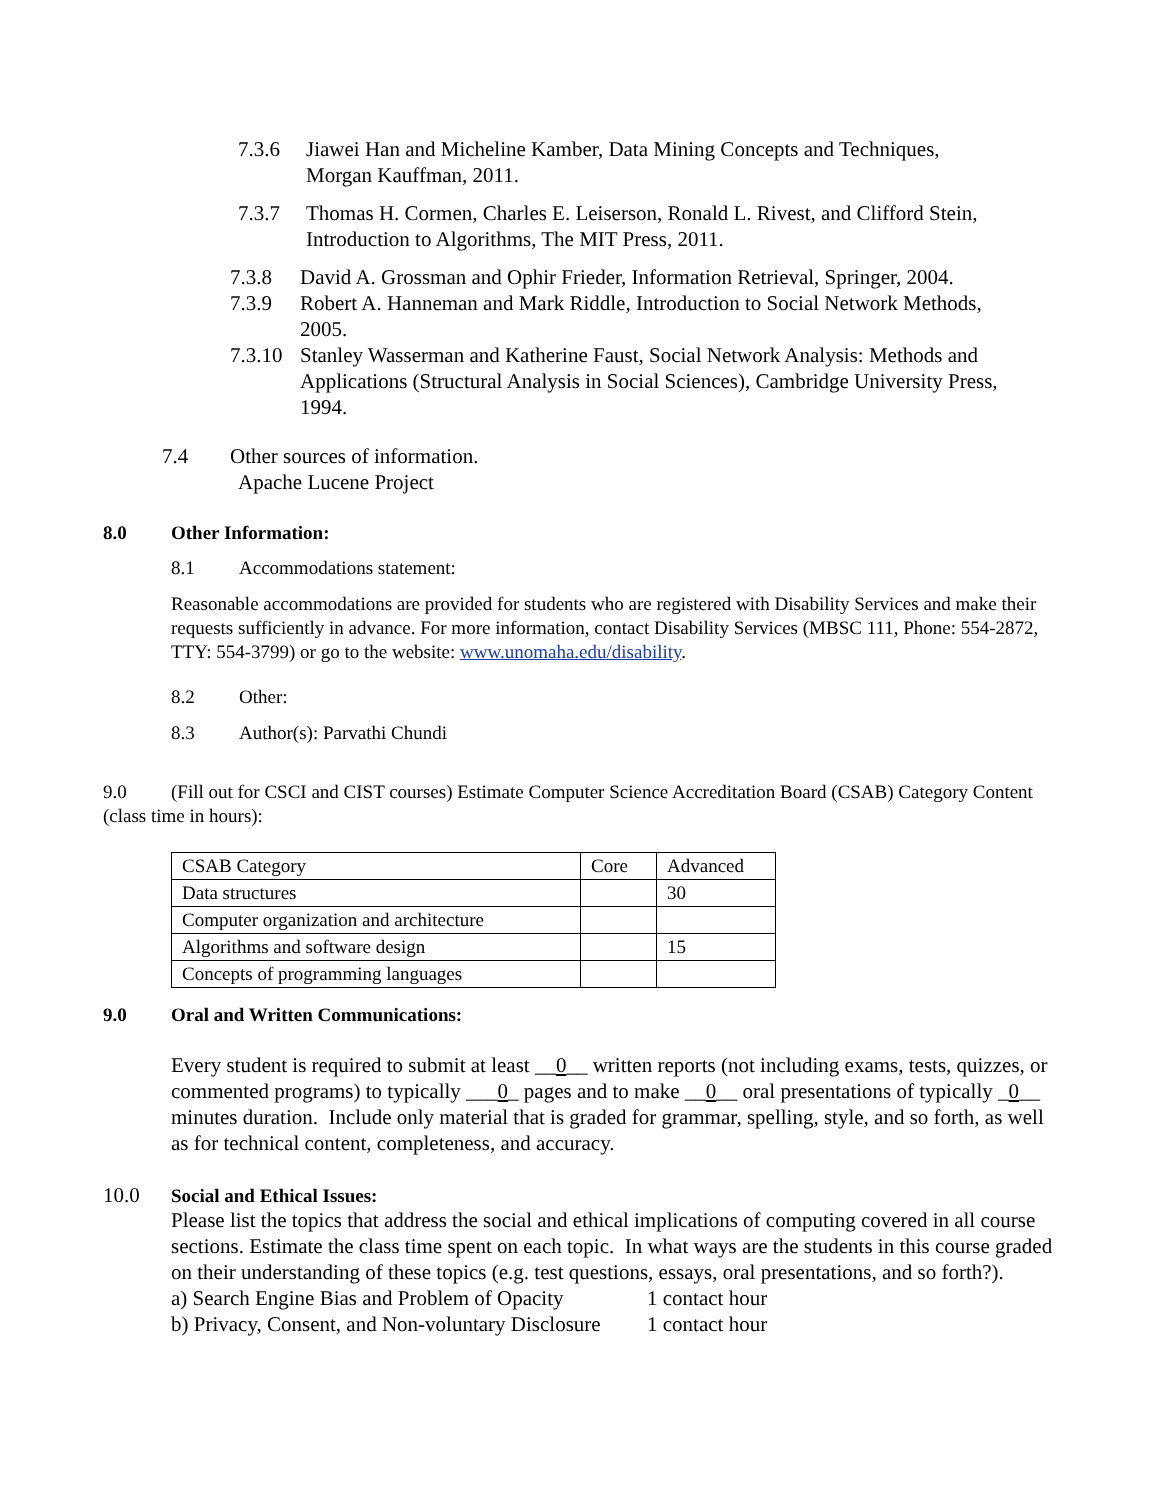7.3.6 Jiawei Han and Micheline Kamber, Data Mining Concepts and Techniques,
Morgan Kauffman, 2011.
7.3.7 Thomas H. Cormen, Charles E. Leiserson, Ronald L. Rivest, and Clifford Stein,
Introduction to Algorithms, The MIT Press, 2011.
7.3.8 David A. Grossman and Ophir Frieder, Information Retrieval, Springer, 2004.
7.3.9 Robert A. Hanneman and Mark Riddle, Introduction to Social Network Methods,
2005.
7.3.10 Stanley Wasserman and Katherine Faust, Social Network Analysis: Methods and
Applications (Structural Analysis in Social Sciences), Cambridge University Press,
1994.
7.4 Other sources of information.
Apache Lucene Project
8.0 Other Information:
8.1 Accommodations statement:
Reasonable accommodations are provided for students who are registered with Disability Services and make their requests sufficiently in advance. For more information, contact Disability Services (MBSC 111, Phone: 554-2872, TTY: 554-3799) or go to the website: www.unomaha.edu/disability.
8.2 Other:
8.3 Author(s): Parvathi Chundi
9.0 (Fill out for CSCI and CIST courses) Estimate Computer Science Accreditation Board (CSAB) Category Content (class time in hours):
| CSAB Category | Core | Advanced |
| Data structures | | 30 |
| Computer organization and architecture | | |
| Algorithms and software design | | 15 |
| Concepts of programming languages | | |
9.0 Oral and Written Communications:
Every student is required to submit at least __0__ written reports (not including exams, tests, quizzes, or commented programs) to typically ___0_ pages and to make __0__ oral presentations of typically _0__ minutes duration. Include only material that is graded for grammar, spelling, style, and so forth, as well as for technical content, completeness, and accuracy.
10.0 Social and Ethical Issues:
Please list the topics that address the social and ethical implications of computing covered in all course sections. Estimate the class time spent on each topic. In what ways are the students in this course graded on their understanding of these topics (e.g. test questions, essays, oral presentations, and so forth?).
a) Search Engine Bias and Problem of Opacity 1 contact hour
b) Privacy, Consent, and Non-voluntary Disclosure 1 contact hour